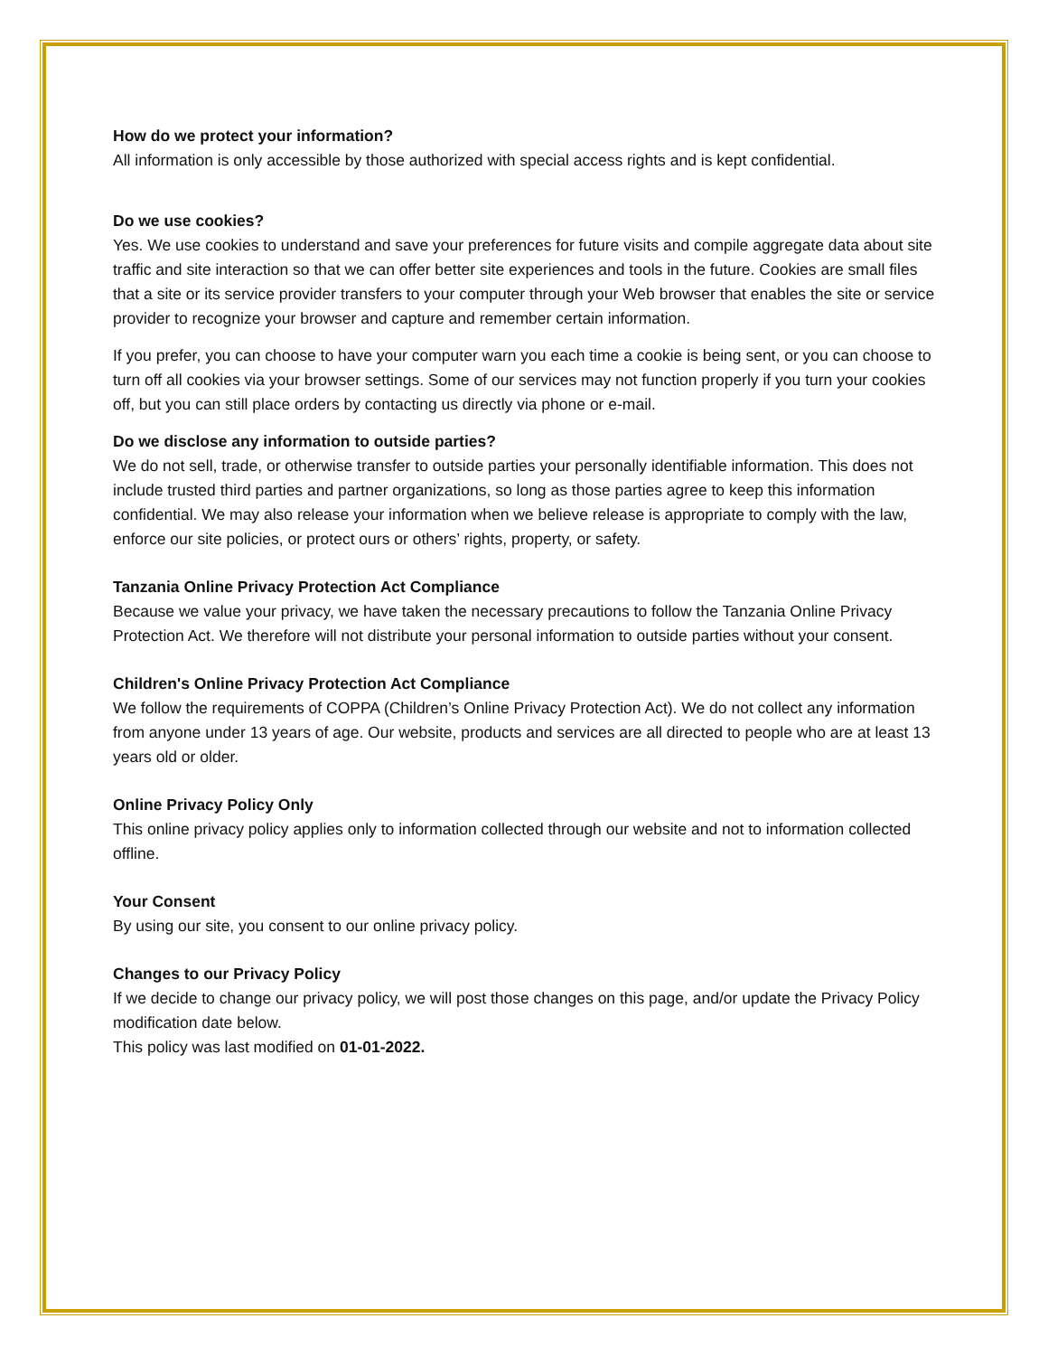How do we protect your information?
All information is only accessible by those authorized with special access rights and is kept confidential.
Do we use cookies?
Yes. We use cookies to understand and save your preferences for future visits and compile aggregate data about site traffic and site interaction so that we can offer better site experiences and tools in the future. Cookies are small files that a site or its service provider transfers to your computer through your Web browser that enables the site or service provider to recognize your browser and capture and remember certain information.
If you prefer, you can choose to have your computer warn you each time a cookie is being sent, or you can choose to turn off all cookies via your browser settings. Some of our services may not function properly if you turn your cookies off, but you can still place orders by contacting us directly via phone or e-mail.
Do we disclose any information to outside parties?
We do not sell, trade, or otherwise transfer to outside parties your personally identifiable information. This does not include trusted third parties and partner organizations, so long as those parties agree to keep this information confidential. We may also release your information when we believe release is appropriate to comply with the law, enforce our site policies, or protect ours or others’ rights, property, or safety.
Tanzania Online Privacy Protection Act Compliance
Because we value your privacy, we have taken the necessary precautions to follow the Tanzania Online Privacy Protection Act. We therefore will not distribute your personal information to outside parties without your consent.
Children's Online Privacy Protection Act Compliance
We follow the requirements of COPPA (Children’s Online Privacy Protection Act). We do not collect any information from anyone under 13 years of age. Our website, products and services are all directed to people who are at least 13 years old or older.
Online Privacy Policy Only
This online privacy policy applies only to information collected through our website and not to information collected offline.
Your Consent
By using our site, you consent to our online privacy policy.
Changes to our Privacy Policy
If we decide to change our privacy policy, we will post those changes on this page, and/or update the Privacy Policy modification date below.
This policy was last modified on 01-01-2022.